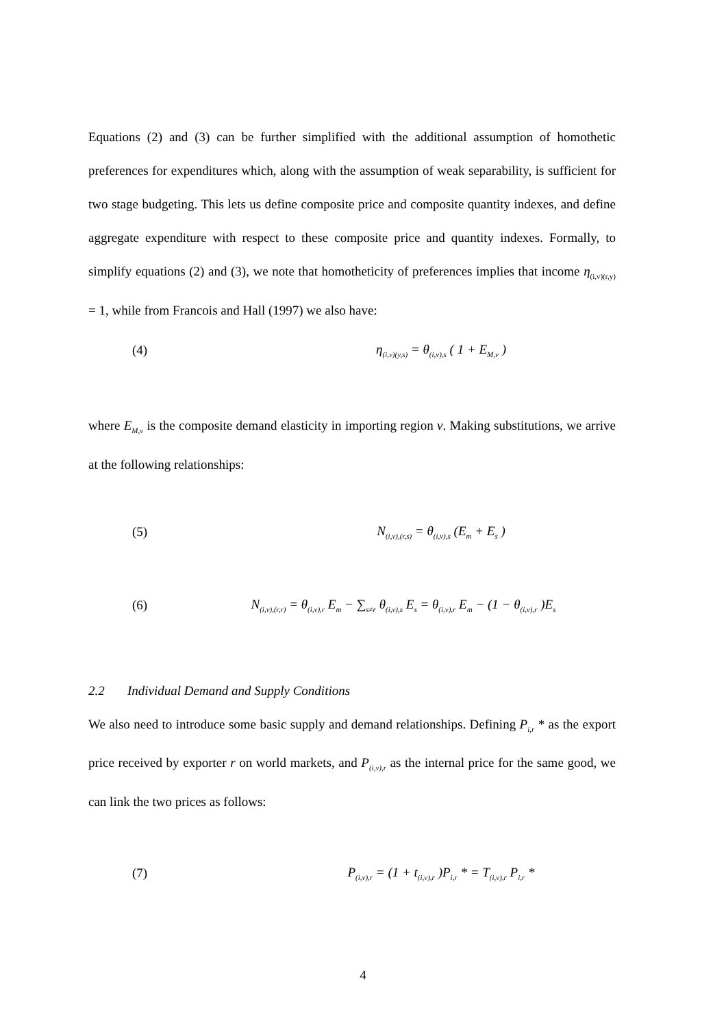Equations (2) and (3) can be further simplified with the additional assumption of homothetic preferences for expenditures which, along with the assumption of weak separability, is sufficient for two stage budgeting. This lets us define composite price and composite quantity indexes, and define aggregate expenditure with respect to these composite price and quantity indexes. Formally, to simplify equations (2) and (3), we note that homotheticity of preferences implies that income η<sub>(i,v)(r,y)</sub> = 1, while from Francois and Hall (1997) we also have:
(4) η<sub>(i,v)(y,s)</sub> = θ<sub>(i,v),s</sub> ( 1 + E<sub>M,v</sub> )
where E<sub>M,v</sub> is the composite demand elasticity in importing region v. Making substitutions, we arrive at the following relationships:
(5) N<sub>(i,v),(r,s)</sub> = θ<sub>(i,v),s</sub> (E<sub>m</sub> + E<sub>s</sub> )
(6) N<sub>(i,v),(r,r)</sub> = θ<sub>(i,v),r</sub> E<sub>m</sub> − ∑<sub>s≠r</sub> θ<sub>(i,v),s</sub> E<sub>s</sub> = θ<sub>(i,v),r</sub> E<sub>m</sub> − (1 − θ<sub>(i,v),r</sub> )E<sub>s</sub>
2.2 Individual Demand and Supply Conditions
We also need to introduce some basic supply and demand relationships. Defining P<sub>i,r</sub> * as the export price received by exporter r on world markets, and P<sub>(i,v),r</sub> as the internal price for the same good, we can link the two prices as follows:
(7) P<sub>(i,v),r</sub> = (1 + t<sub>(i,v),r</sub> )P<sub>i,r</sub> * = T<sub>(i,v),r</sub> P<sub>i,r</sub> *
4